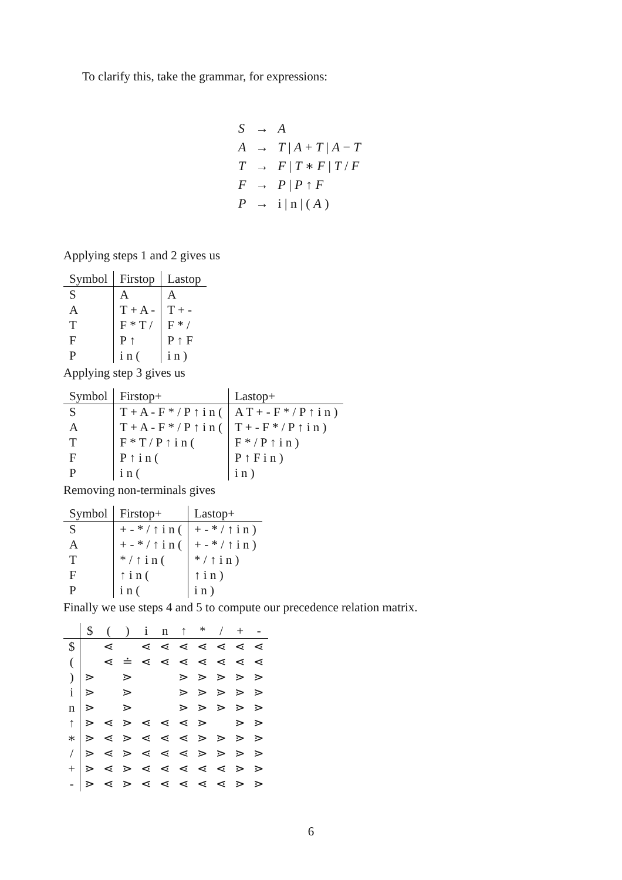To clarify this, take the grammar, for expressions:
| S | → | A |
| A | → | T / A + T / A − T |
| T | → | F / T ∗ F / T / F |
| F | → | P / P ↑ F |
| P | → | i / n / ( A ) |
Applying steps 1 and 2 gives us
| Symbol | Firstop | Lastop |
| --- | --- | --- |
| S | A | A |
| A | T + A - | T + - |
| T | F * T / | F * / |
| F | P ↑ | P ↑ F |
| P | i n ( | i n ) |
Applying step 3 gives us
| Symbol | Firstop+ | Lastop+ |
| --- | --- | --- |
| S | T + A - F * / P ↑ i n ( | A T + - F * / P ↑ i n ) |
| A | T + A - F * / P ↑ i n ( | T + - F * / P ↑ i n ) |
| T | F * T / P ↑ i n ( | F * / P ↑ i n ) |
| F | P ↑ i n ( | P ↑ F i n ) |
| P | i n ( | i n ) |
Removing non-terminals gives
| Symbol | Firstop+ | Lastop+ |
| --- | --- | --- |
| S | + - * / ↑ i n ( | + - * / ↑ i n ) |
| A | + - * / ↑ i n ( | + - * / ↑ i n ) |
| T | * / ↑ i n ( | * / ↑ i n ) |
| F | ↑ i n ( | ↑ i n ) |
| P | i n ( | i n ) |
Finally we use steps 4 and 5 to compute our precedence relation matrix.
| | $ | ( | ) | i | n | ↑ | * | / | + | - |
| --- | --- | --- | --- | --- | --- | --- | --- | --- | --- | --- |
| $ | | ⋖ | | ⋖ | ⋖ | ⋖ | ⋖ | ⋖ | ⋖ | ⋖ |
| ( | | ⋖ | ≐ | ⋖ | ⋖ | ⋖ | ⋖ | ⋖ | ⋖ | ⋖ |
| ) | ⋗ | | ⋗ | | | ⋗ | ⋗ | ⋗ | ⋗ | ⋗ |
| i | ⋗ | | ⋗ | | | ⋗ | ⋗ | ⋗ | ⋗ | ⋗ |
| n | ⋗ | | ⋗ | | | ⋗ | ⋗ | ⋗ | ⋗ | ⋗ |
| ↑ | ⋗ | ⋖ | ⋗ | ⋖ | ⋖ | ⋖ | ⋗ | | ⋗ | ⋗ |
| ∗ | ⋗ | ⋖ | ⋗ | ⋖ | ⋖ | ⋖ | ⋗ | ⋗ | ⋗ | ⋗ |
| / | ⋗ | ⋖ | ⋗ | ⋖ | ⋖ | ⋖ | ⋗ | ⋗ | ⋗ | ⋗ |
| + | ⋗ | ⋖ | ⋗ | ⋖ | ⋖ | ⋖ | ⋖ | ⋖ | ⋗ | ⋗ |
| - | ⋗ | ⋖ | ⋗ | ⋖ | ⋖ | ⋖ | ⋖ | ⋖ | ⋗ | ⋗ |
6